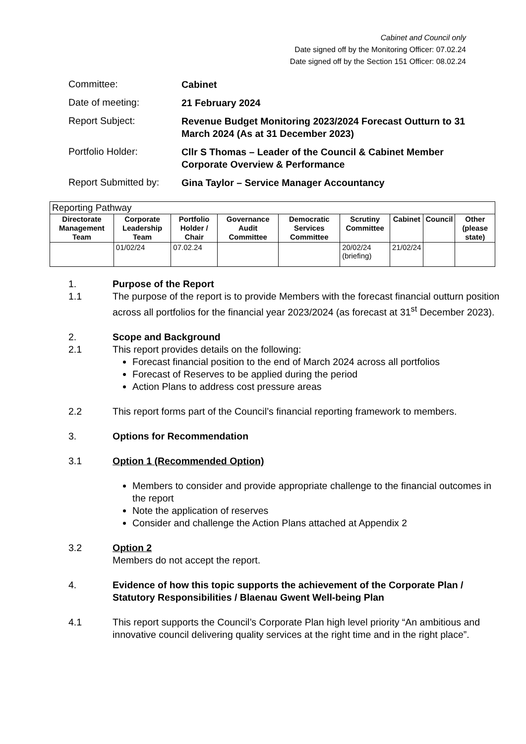Cabinet and Council only
Date signed off by the Monitoring Officer: 07.02.24
Date signed off by the Section 151 Officer: 08.02.24
Committee:
Cabinet
Date of meeting:
21 February 2024
Report Subject:
Revenue Budget Monitoring 2023/2024 Forecast Outturn to 31 March 2024 (As at 31 December 2023)
Portfolio Holder:
Cllr S Thomas – Leader of the Council & Cabinet Member Corporate Overview & Performance
Report Submitted by:
Gina Taylor – Service Manager Accountancy
| Reporting Pathway | | | | | | | | |
| Directorate Management Team | Corporate Leadership Team | Portfolio Holder / Chair | Governance Audit Committee | Democratic Services Committee | Scrutiny Committee | Cabinet | Council | Other (please state) |
| | 01/02/24 | 07.02.24 | | | 20/02/24 (briefing) | 21/02/24 | | |
1. Purpose of the Report
1.1 The purpose of the report is to provide Members with the forecast financial outturn position across all portfolios for the financial year 2023/2024 (as forecast at 31<sup>st</sup> December 2023).
2. Scope and Background
2.1 This report provides details on the following:
Forecast financial position to the end of March 2024 across all portfolios
Forecast of Reserves to be applied during the period
Action Plans to address cost pressure areas
2.2 This report forms part of the Council’s financial reporting framework to members.
3. Options for Recommendation
3.1 Option 1 (Recommended Option)
Members to consider and provide appropriate challenge to the financial outcomes in the report
Note the application of reserves
Consider and challenge the Action Plans attached at Appendix 2
3.2 Option 2
Members do not accept the report.
4. Evidence of how this topic supports the achievement of the Corporate Plan / Statutory Responsibilities / Blaenau Gwent Well-being Plan
4.1 This report supports the Council’s Corporate Plan high level priority “An ambitious and innovative council delivering quality services at the right time and in the right place”.